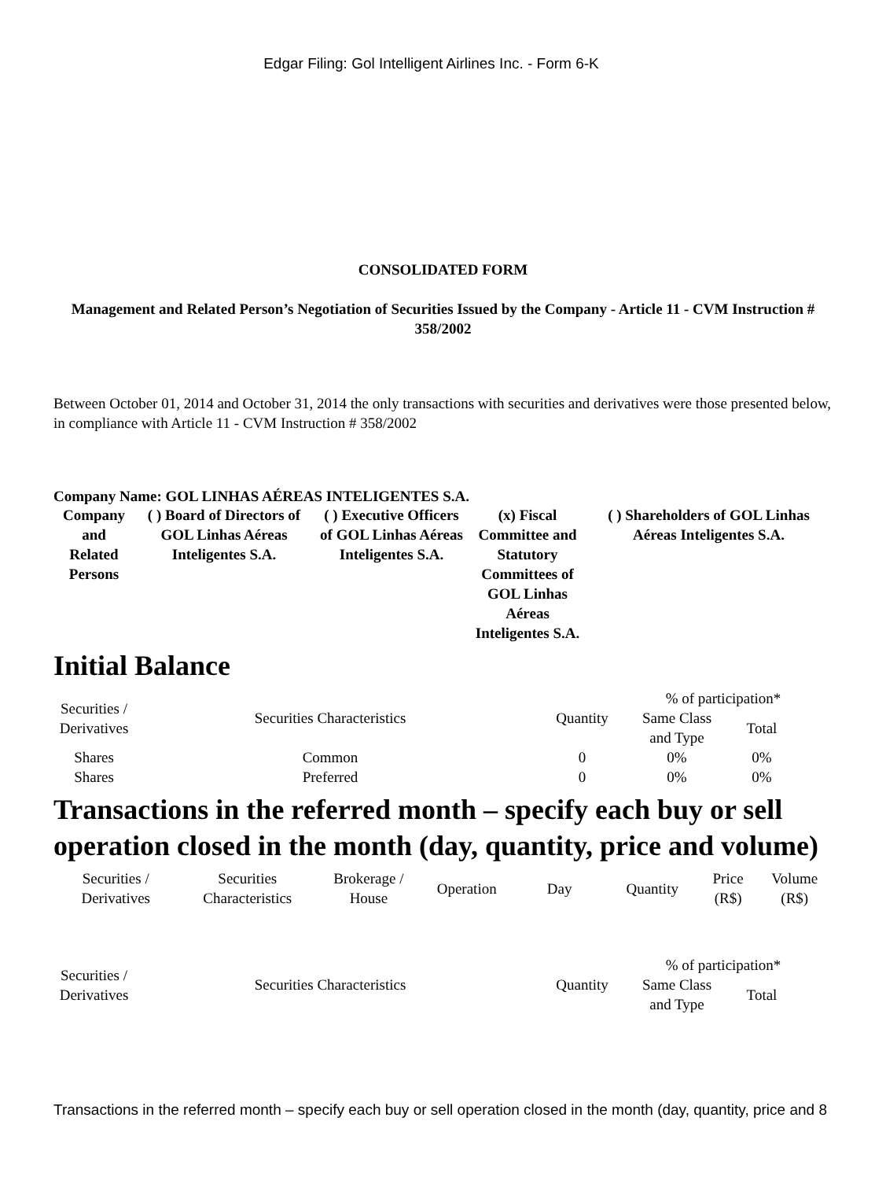Edgar Filing: Gol Intelligent Airlines Inc. - Form 6-K
CONSOLIDATED FORM
Management and Related Person’s Negotiation of Securities Issued by the Company - Article 11 - CVM Instruction # 358/2002
Between October 01, 2014 and October 31, 2014 the only transactions with securities and derivatives were those presented below, in compliance with Article 11 - CVM Instruction # 358/2002
Company Name: GOL LINHAS AÉREAS INTELIGENTES S.A.
| Company and Related Persons | ( ) Board of Directors of GOL Linhas Aéreas Inteligentes S.A. | ( ) Executive Officers of GOL Linhas Aéreas Inteligentes S.A. | (x) Fiscal Committee and Statutory Committees of GOL Linhas Aéreas Inteligentes S.A. | ( ) Shareholders of GOL Linhas Aéreas Inteligentes S.A. |
Initial Balance
| Securities / Derivatives | Securities Characteristics | Quantity | % of participation* | |
| --- | --- | --- | --- | --- |
| | | | Same Class and Type | Total |
| Shares | Common | 0 | 0% | 0% |
| Shares | Preferred | 0 | 0% | 0% |
Transactions in the referred month – specify each buy or sell operation closed in the month (day, quantity, price and volume)
| Securities / Derivatives | Securities Characteristics | Brokerage / House | Operation | Day | Quantity | Price (R$) | Volume (R$) |
| --- | --- | --- | --- | --- | --- | --- | --- |
| Securities / Derivatives | Securities Characteristics | Quantity | % of participation* | |
| --- | --- | --- | --- | --- |
| | | | Same Class and Type | Total |
Transactions in the referred month – specify each buy or sell operation closed in the month (day, quantity, price and 8